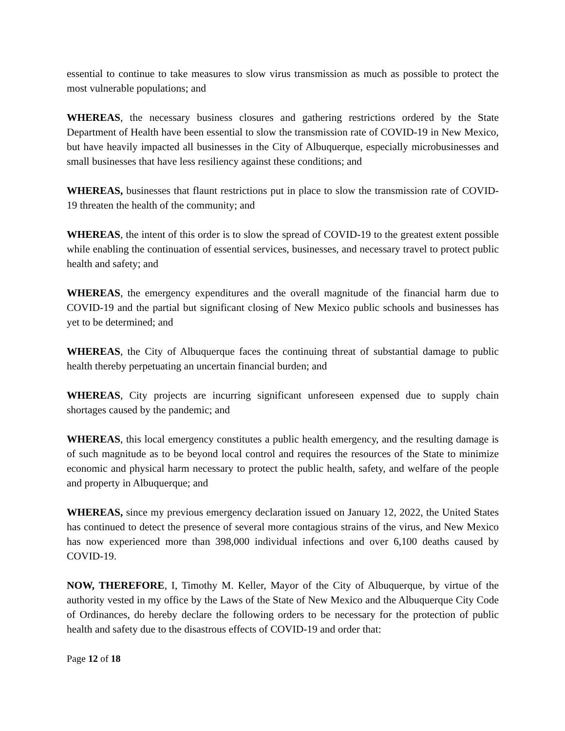essential to continue to take measures to slow virus transmission as much as possible to protect the most vulnerable populations; and
WHEREAS, the necessary business closures and gathering restrictions ordered by the State Department of Health have been essential to slow the transmission rate of COVID-19 in New Mexico, but have heavily impacted all businesses in the City of Albuquerque, especially microbusinesses and small businesses that have less resiliency against these conditions; and
WHEREAS, businesses that flaunt restrictions put in place to slow the transmission rate of COVID-19 threaten the health of the community; and
WHEREAS, the intent of this order is to slow the spread of COVID-19 to the greatest extent possible while enabling the continuation of essential services, businesses, and necessary travel to protect public health and safety; and
WHEREAS, the emergency expenditures and the overall magnitude of the financial harm due to COVID-19 and the partial but significant closing of New Mexico public schools and businesses has yet to be determined; and
WHEREAS, the City of Albuquerque faces the continuing threat of substantial damage to public health thereby perpetuating an uncertain financial burden; and
WHEREAS, City projects are incurring significant unforeseen expensed due to supply chain shortages caused by the pandemic; and
WHEREAS, this local emergency constitutes a public health emergency, and the resulting damage is of such magnitude as to be beyond local control and requires the resources of the State to minimize economic and physical harm necessary to protect the public health, safety, and welfare of the people and property in Albuquerque; and
WHEREAS, since my previous emergency declaration issued on January 12, 2022, the United States has continued to detect the presence of several more contagious strains of the virus, and New Mexico has now experienced more than 398,000 individual infections and over 6,100 deaths caused by COVID-19.
NOW, THEREFORE, I, Timothy M. Keller, Mayor of the City of Albuquerque, by virtue of the authority vested in my office by the Laws of the State of New Mexico and the Albuquerque City Code of Ordinances, do hereby declare the following orders to be necessary for the protection of public health and safety due to the disastrous effects of COVID-19 and order that:
Page 12 of 18